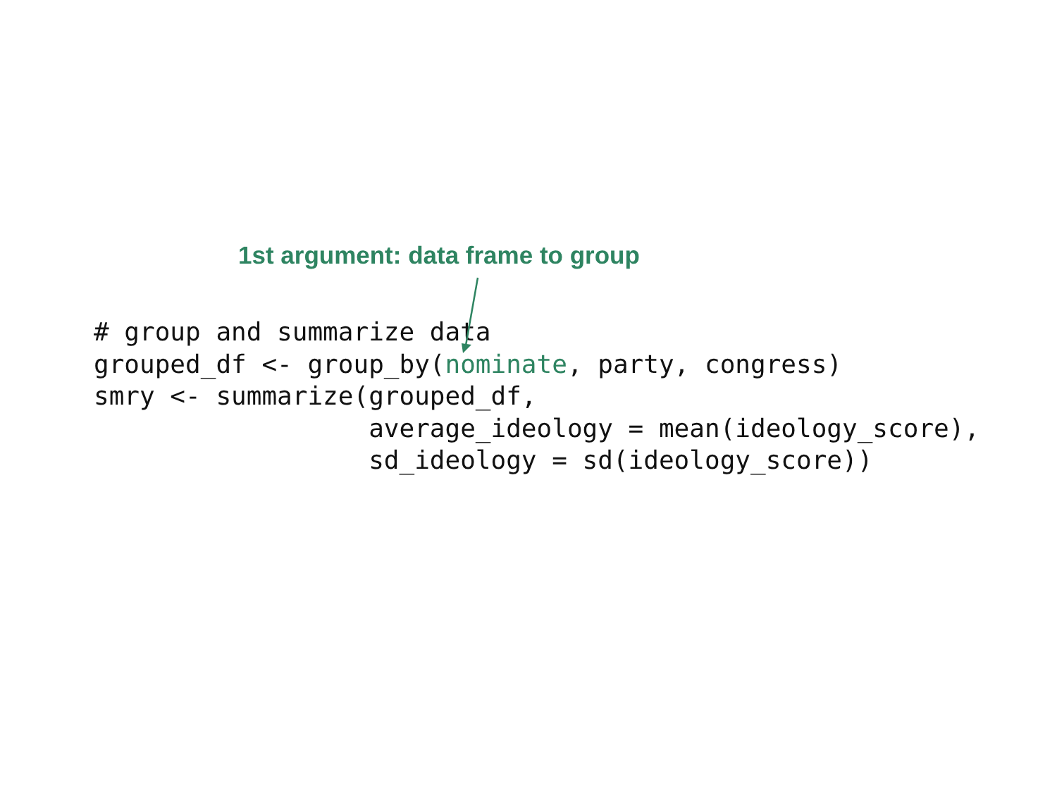1st argument: data frame to group
# group and summarize data
grouped_df <- group_by(nominate, party, congress)
smry <- summarize(grouped_df,
                  average_ideology = mean(ideology_score),
                  sd_ideology = sd(ideology_score))